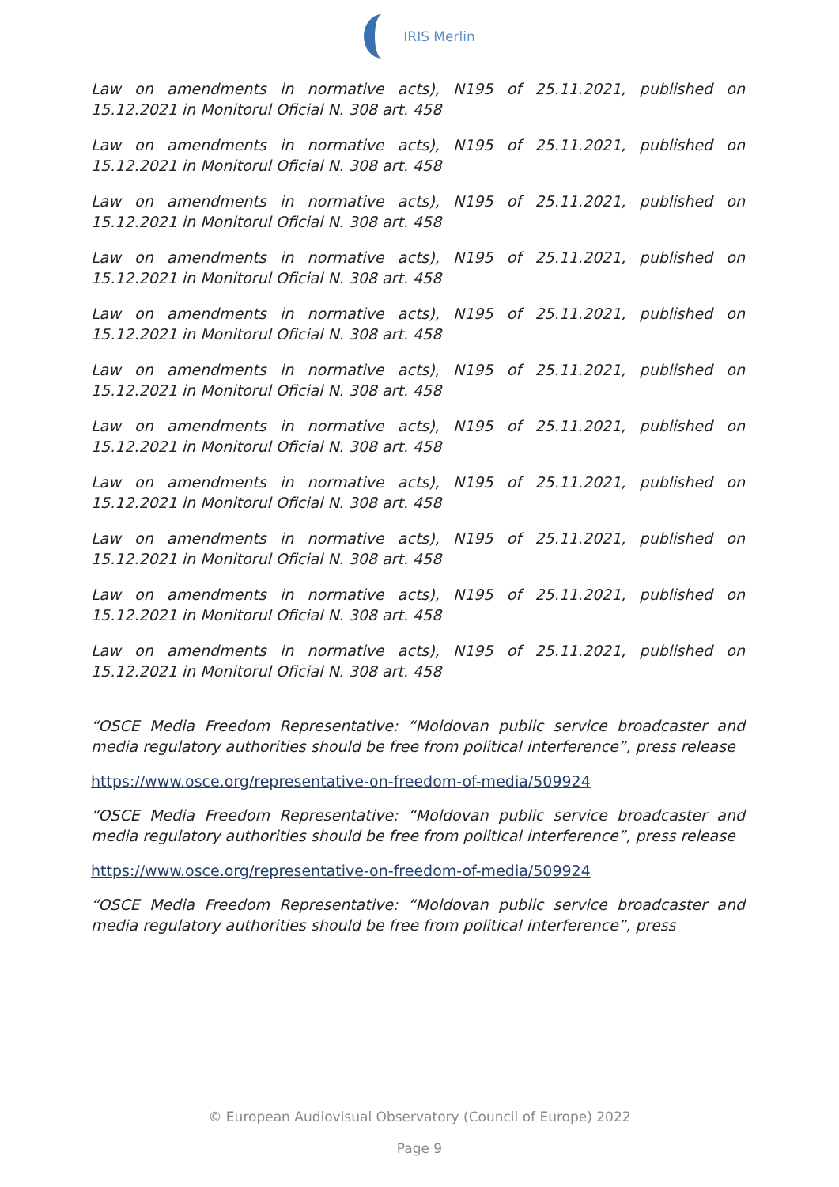IRIS Merlin
Law on amendments in normative acts), N195 of 25.11.2021, published on 15.12.2021 in Monitorul Oficial N. 308 art. 458
Law on amendments in normative acts), N195 of 25.11.2021, published on 15.12.2021 in Monitorul Oficial N. 308 art. 458
Law on amendments in normative acts), N195 of 25.11.2021, published on 15.12.2021 in Monitorul Oficial N. 308 art. 458
Law on amendments in normative acts), N195 of 25.11.2021, published on 15.12.2021 in Monitorul Oficial N. 308 art. 458
Law on amendments in normative acts), N195 of 25.11.2021, published on 15.12.2021 in Monitorul Oficial N. 308 art. 458
Law on amendments in normative acts), N195 of 25.11.2021, published on 15.12.2021 in Monitorul Oficial N. 308 art. 458
Law on amendments in normative acts), N195 of 25.11.2021, published on 15.12.2021 in Monitorul Oficial N. 308 art. 458
Law on amendments in normative acts), N195 of 25.11.2021, published on 15.12.2021 in Monitorul Oficial N. 308 art. 458
Law on amendments in normative acts), N195 of 25.11.2021, published on 15.12.2021 in Monitorul Oficial N. 308 art. 458
Law on amendments in normative acts), N195 of 25.11.2021, published on 15.12.2021 in Monitorul Oficial N. 308 art. 458
Law on amendments in normative acts), N195 of 25.11.2021, published on 15.12.2021 in Monitorul Oficial N. 308 art. 458
“OSCE Media Freedom Representative: “Moldovan public service broadcaster and media regulatory authorities should be free from political interference”, press release
https://www.osce.org/representative-on-freedom-of-media/509924
“OSCE Media Freedom Representative: “Moldovan public service broadcaster and media regulatory authorities should be free from political interference”, press release
https://www.osce.org/representative-on-freedom-of-media/509924
“OSCE Media Freedom Representative: “Moldovan public service broadcaster and media regulatory authorities should be free from political interference”, press
© European Audiovisual Observatory (Council of Europe) 2022
Page 9